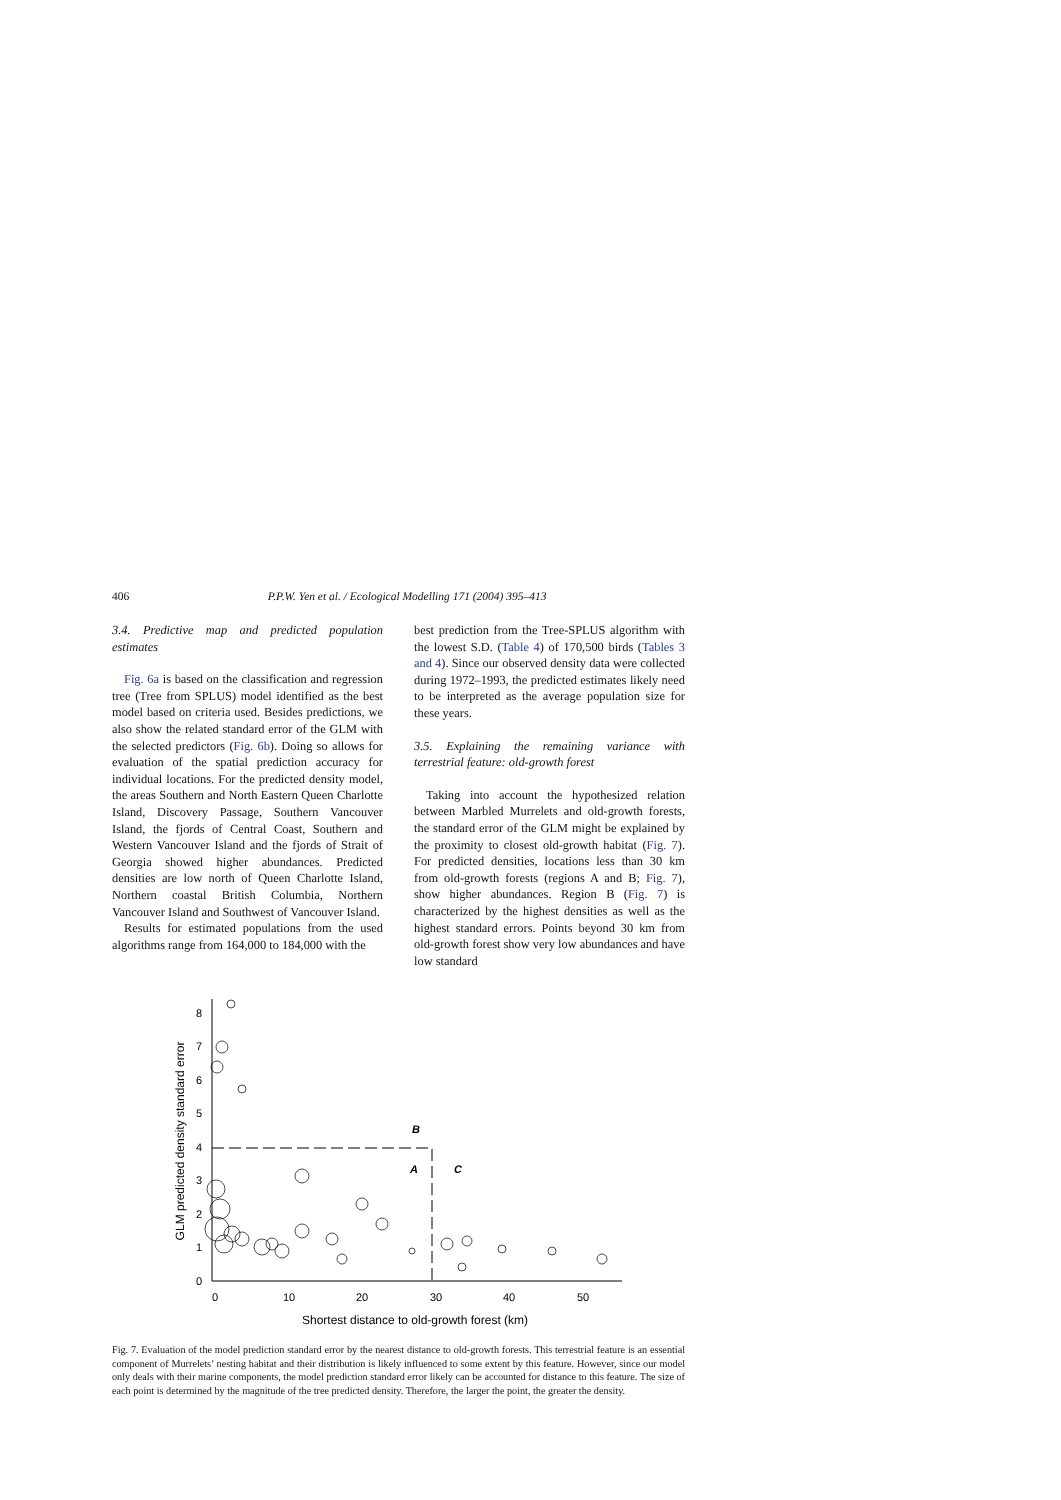406 P.P.W. Yen et al. / Ecological Modelling 171 (2004) 395–413
3.4. Predictive map and predicted population estimates
Fig. 6a is based on the classification and regression tree (Tree from SPLUS) model identified as the best model based on criteria used. Besides predictions, we also show the related standard error of the GLM with the selected predictors (Fig. 6b). Doing so allows for evaluation of the spatial prediction accuracy for individual locations. For the predicted density model, the areas Southern and North Eastern Queen Charlotte Island, Discovery Passage, Southern Vancouver Island, the fjords of Central Coast, Southern and Western Vancouver Island and the fjords of Strait of Georgia showed higher abundances. Predicted densities are low north of Queen Charlotte Island, Northern coastal British Columbia, Northern Vancouver Island and Southwest of Vancouver Island.
Results for estimated populations from the used algorithms range from 164,000 to 184,000 with the
best prediction from the Tree-SPLUS algorithm with the lowest S.D. (Table 4) of 170,500 birds (Tables 3 and 4). Since our observed density data were collected during 1972–1993, the predicted estimates likely need to be interpreted as the average population size for these years.
3.5. Explaining the remaining variance with terrestrial feature: old-growth forest
Taking into account the hypothesized relation between Marbled Murrelets and old-growth forests, the standard error of the GLM might be explained by the proximity to closest old-growth habitat (Fig. 7). For predicted densities, locations less than 30 km from old-growth forests (regions A and B; Fig. 7), show higher abundances. Region B (Fig. 7) is characterized by the highest densities as well as the highest standard errors. Points beyond 30 km from old-growth forest show very low abundances and have low standard
0
1
2
3
4
5
6
7
8
0
10
20
30
40
50
Shortest distance to old-growth forest (km)
GLM predicted density standard error
B
A
C
Fig. 7. Evaluation of the model prediction standard error by the nearest distance to old-growth forests. This terrestrial feature is an essential component of Murrelets’ nesting habitat and their distribution is likely influenced to some extent by this feature. However, since our model only deals with their marine components, the model prediction standard error likely can be accounted for distance to this feature. The size of each point is determined by the magnitude of the tree predicted density. Therefore, the larger the point, the greater the density.